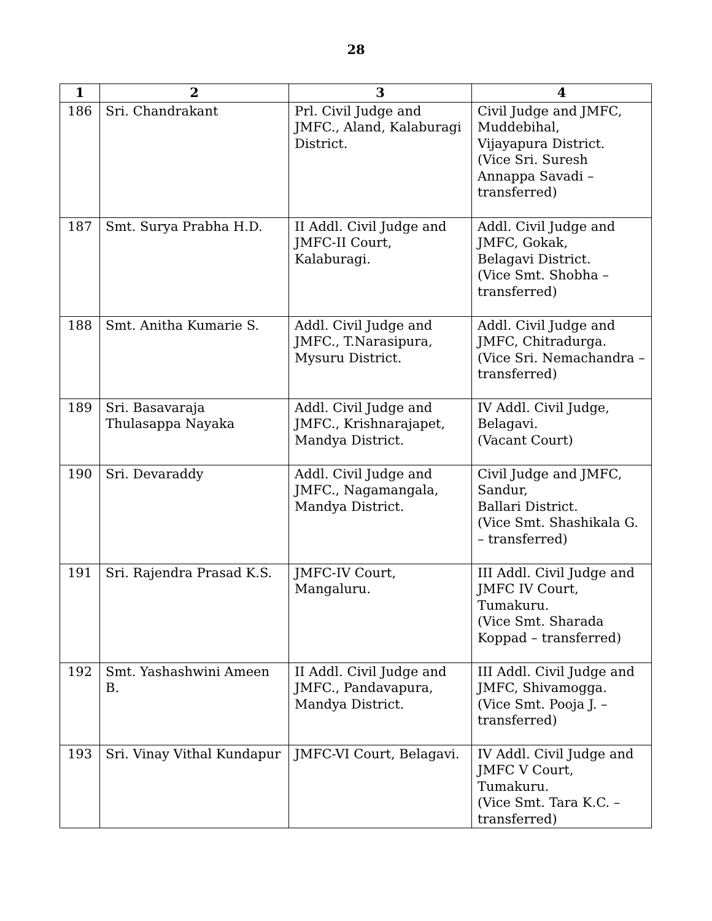28
| 1 | 2 | 3 | 4 |
| --- | --- | --- | --- |
| 186 | Sri. Chandrakant | Prl. Civil Judge and JMFC., Aland, Kalaburagi District. | Civil Judge and JMFC, Muddebihal, Vijayapura District. (Vice Sri. Suresh Annappa Savadi – transferred) |
| 187 | Smt. Surya Prabha H.D. | II Addl. Civil Judge and JMFC-II Court, Kalaburagi. | Addl. Civil Judge and JMFC, Gokak, Belagavi District. (Vice Smt. Shobha – transferred) |
| 188 | Smt. Anitha Kumarie S. | Addl. Civil Judge and JMFC., T.Narasipura, Mysuru District. | Addl. Civil Judge and JMFC, Chitradurga. (Vice Sri. Nemachandra – transferred) |
| 189 | Sri. Basavaraja Thulasappa Nayaka | Addl. Civil Judge and JMFC., Krishnarajapet, Mandya District. | IV Addl. Civil Judge, Belagavi. (Vacant Court) |
| 190 | Sri. Devaraddy | Addl. Civil Judge and JMFC., Nagamangala, Mandya District. | Civil Judge and JMFC, Sandur, Ballari District. (Vice Smt. Shashikala G. – transferred) |
| 191 | Sri. Rajendra Prasad K.S. | JMFC-IV Court, Mangaluru. | III Addl. Civil Judge and JMFC IV Court, Tumakuru. (Vice Smt. Sharada Koppad – transferred) |
| 192 | Smt. Yashashwini Ameen B. | II Addl. Civil Judge and JMFC., Pandavapura, Mandya District. | III Addl. Civil Judge and JMFC, Shivamogga. (Vice Smt. Pooja J. – transferred) |
| 193 | Sri. Vinay Vithal Kundapur | JMFC-VI Court, Belagavi. | IV Addl. Civil Judge and JMFC V Court, Tumakuru. (Vice Smt. Tara K.C. – transferred) |